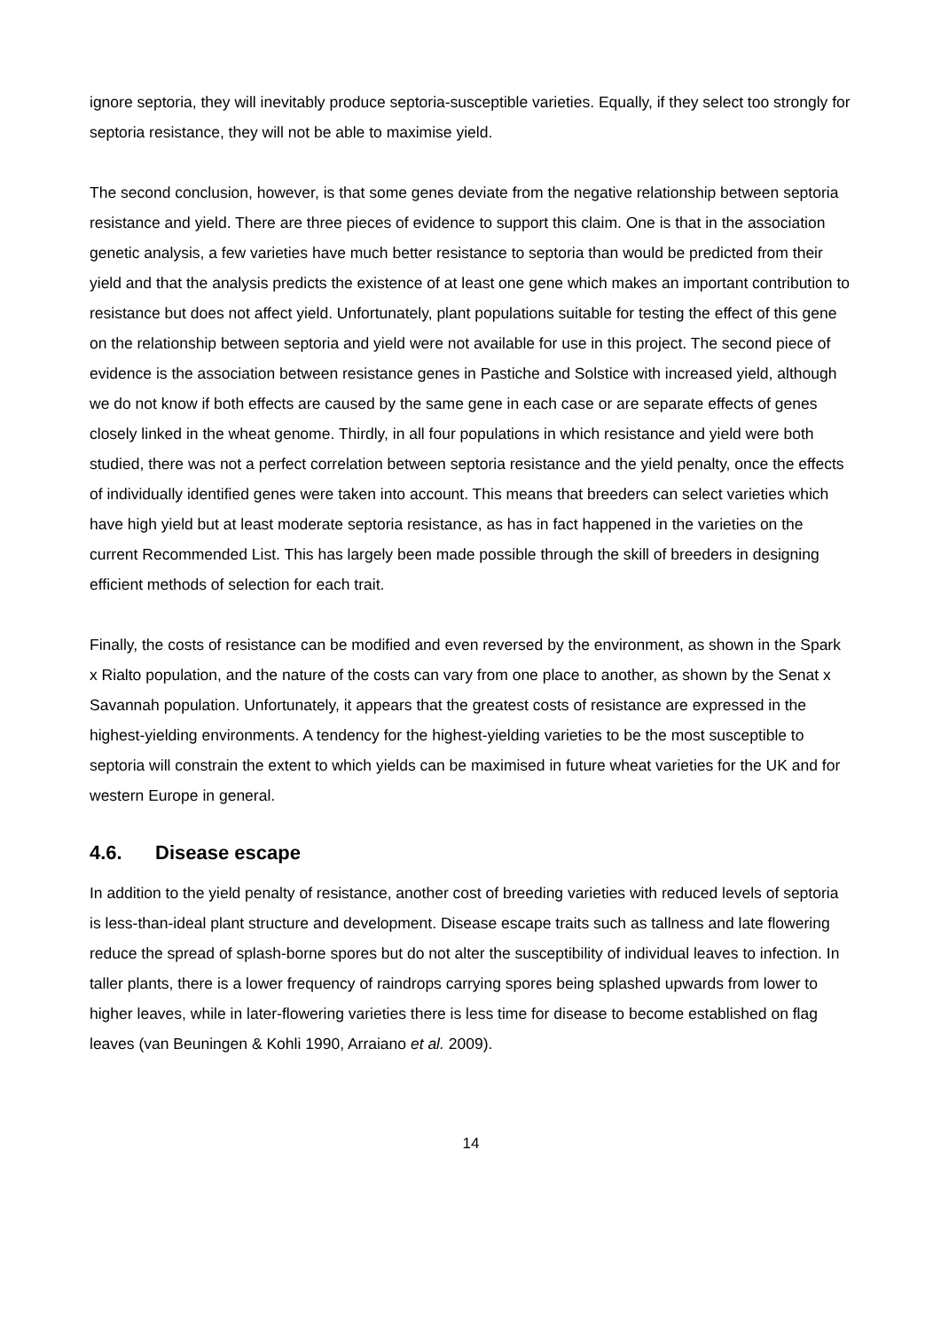ignore septoria, they will inevitably produce septoria-susceptible varieties. Equally, if they select too strongly for septoria resistance, they will not be able to maximise yield.
The second conclusion, however, is that some genes deviate from the negative relationship between septoria resistance and yield. There are three pieces of evidence to support this claim. One is that in the association genetic analysis, a few varieties have much better resistance to septoria than would be predicted from their yield and that the analysis predicts the existence of at least one gene which makes an important contribution to resistance but does not affect yield. Unfortunately, plant populations suitable for testing the effect of this gene on the relationship between septoria and yield were not available for use in this project. The second piece of evidence is the association between resistance genes in Pastiche and Solstice with increased yield, although we do not know if both effects are caused by the same gene in each case or are separate effects of genes closely linked in the wheat genome. Thirdly, in all four populations in which resistance and yield were both studied, there was not a perfect correlation between septoria resistance and the yield penalty, once the effects of individually identified genes were taken into account. This means that breeders can select varieties which have high yield but at least moderate septoria resistance, as has in fact happened in the varieties on the current Recommended List. This has largely been made possible through the skill of breeders in designing efficient methods of selection for each trait.
Finally, the costs of resistance can be modified and even reversed by the environment, as shown in the Spark x Rialto population, and the nature of the costs can vary from one place to another, as shown by the Senat x Savannah population. Unfortunately, it appears that the greatest costs of resistance are expressed in the highest-yielding environments. A tendency for the highest-yielding varieties to be the most susceptible to septoria will constrain the extent to which yields can be maximised in future wheat varieties for the UK and for western Europe in general.
4.6. Disease escape
In addition to the yield penalty of resistance, another cost of breeding varieties with reduced levels of septoria is less-than-ideal plant structure and development. Disease escape traits such as tallness and late flowering reduce the spread of splash-borne spores but do not alter the susceptibility of individual leaves to infection. In taller plants, there is a lower frequency of raindrops carrying spores being splashed upwards from lower to higher leaves, while in later-flowering varieties there is less time for disease to become established on flag leaves (van Beuningen & Kohli 1990, Arraiano et al. 2009).
14